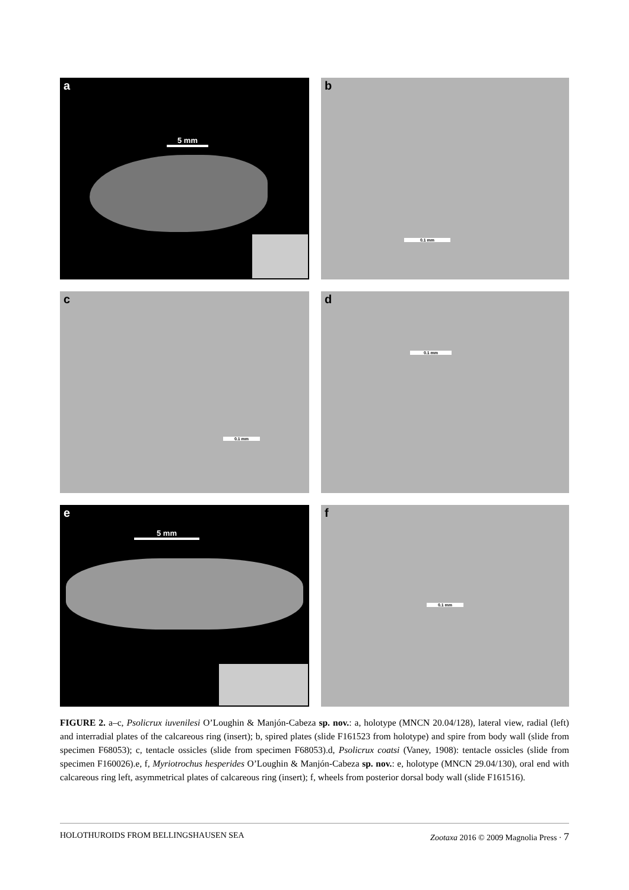a
5 mm
b
0.1 mm
c
0.1 mm
d
0.1 mm
e
5 mm
f
0.1 mm
FIGURE 2. a–c, Psolicrux iuvenilesi O’Loughin & Manjón-Cabeza sp. nov.: a, holotype (MNCN 20.04/128), lateral view, radial (left) and interradial plates of the calcareous ring (insert); b, spired plates (slide F161523 from holotype) and spire from body wall (slide from specimen F68053); c, tentacle ossicles (slide from specimen F68053).d, Psolicrux coatsi (Vaney, 1908): tentacle ossicles (slide from specimen F160026).e, f, Myriotrochus hesperides O’Loughin & Manjón-Cabeza sp. nov.: e, holotype (MNCN 29.04/130), oral end with calcareous ring left, asymmetrical plates of calcareous ring (insert); f, wheels from posterior dorsal body wall (slide F161516).
HOLOTHUROIDS FROM BELLINGSHAUSEN SEA Zootaxa 2016 © 2009 Magnolia Press · 7